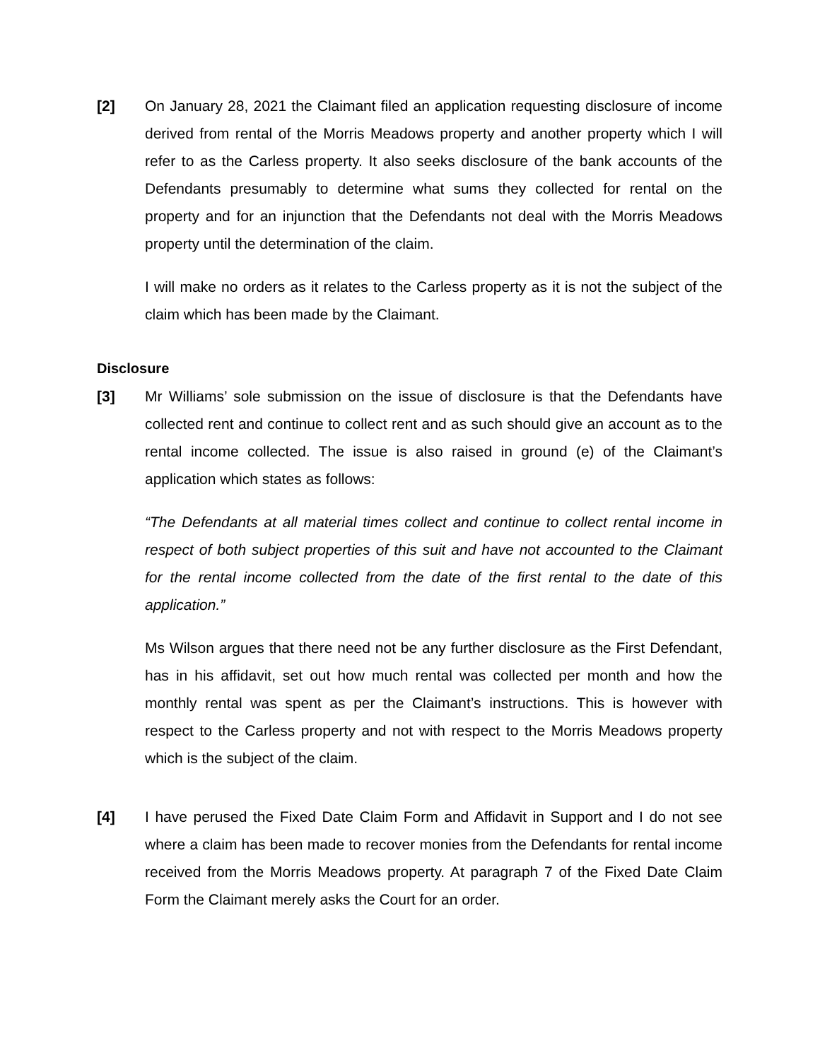[2] On January 28, 2021 the Claimant filed an application requesting disclosure of income derived from rental of the Morris Meadows property and another property which I will refer to as the Carless property. It also seeks disclosure of the bank accounts of the Defendants presumably to determine what sums they collected for rental on the property and for an injunction that the Defendants not deal with the Morris Meadows property until the determination of the claim.
I will make no orders as it relates to the Carless property as it is not the subject of the claim which has been made by the Claimant.
Disclosure
[3] Mr Williams’ sole submission on the issue of disclosure is that the Defendants have collected rent and continue to collect rent and as such should give an account as to the rental income collected. The issue is also raised in ground (e) of the Claimant’s application which states as follows:
“The Defendants at all material times collect and continue to collect rental income in respect of both subject properties of this suit and have not accounted to the Claimant for the rental income collected from the date of the first rental to the date of this application.”
Ms Wilson argues that there need not be any further disclosure as the First Defendant, has in his affidavit, set out how much rental was collected per month and how the monthly rental was spent as per the Claimant’s instructions. This is however with respect to the Carless property and not with respect to the Morris Meadows property which is the subject of the claim.
[4] I have perused the Fixed Date Claim Form and Affidavit in Support and I do not see where a claim has been made to recover monies from the Defendants for rental income received from the Morris Meadows property. At paragraph 7 of the Fixed Date Claim Form the Claimant merely asks the Court for an order.